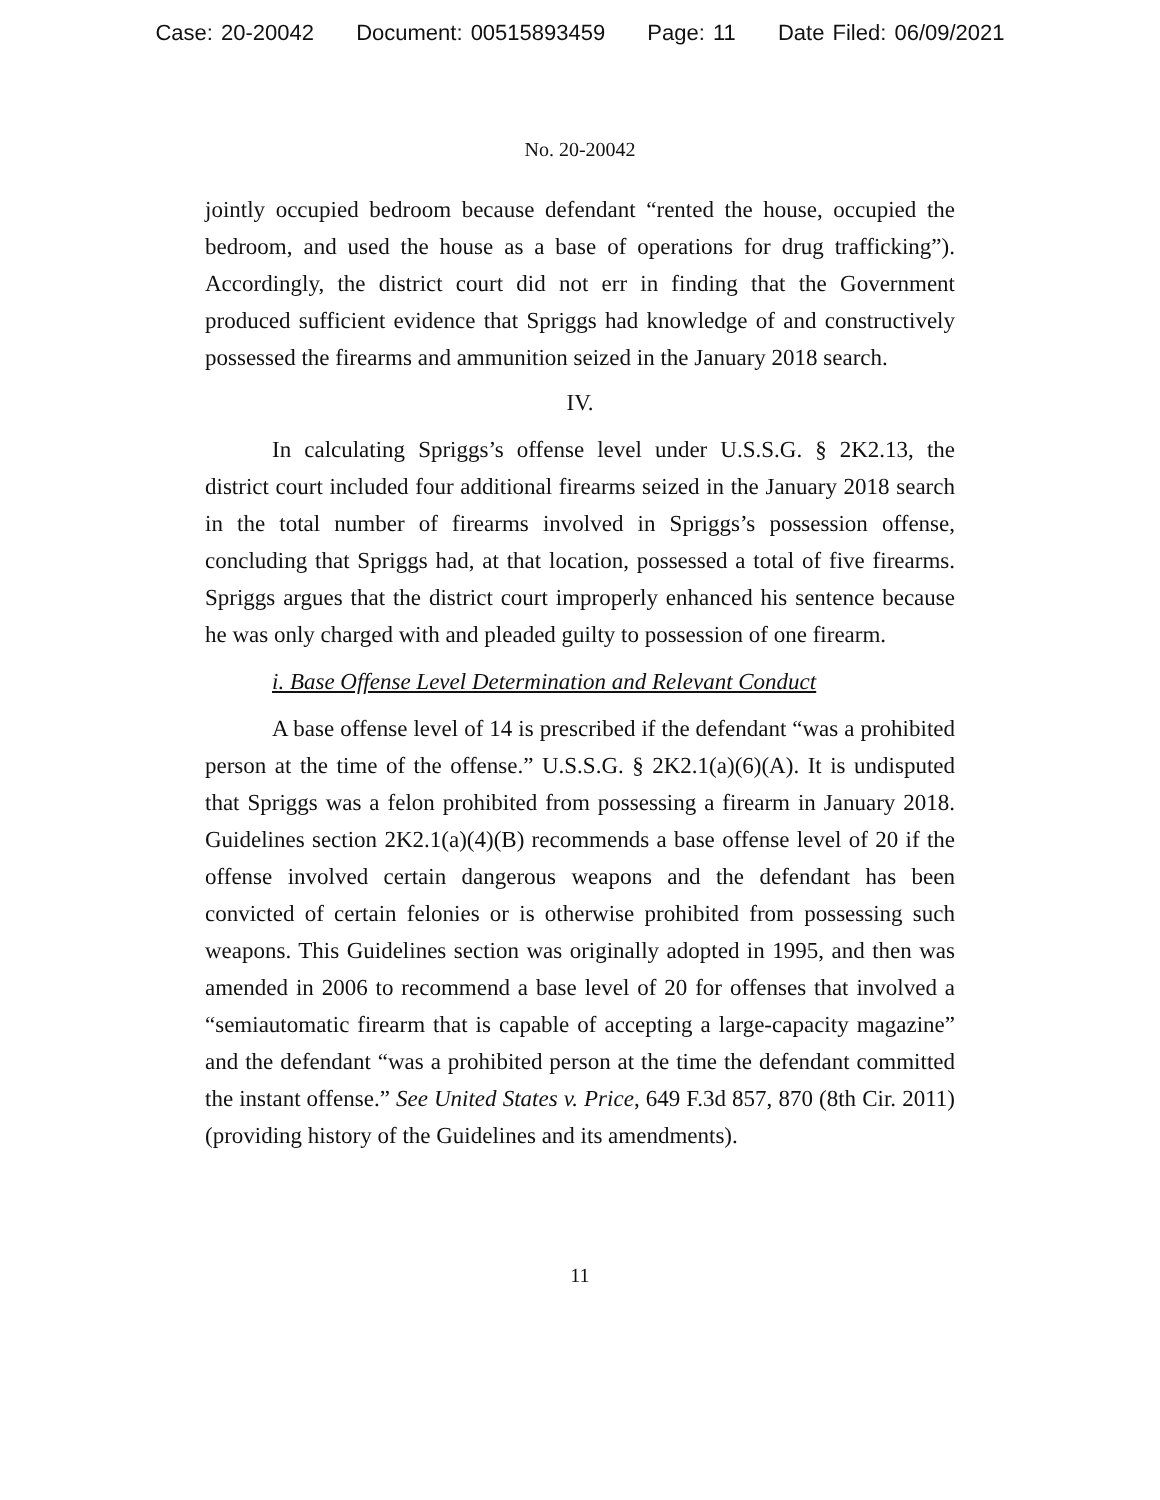Case: 20-20042 Document: 00515893459 Page: 11 Date Filed: 06/09/2021
No. 20-20042
jointly occupied bedroom because defendant “rented the house, occupied the bedroom, and used the house as a base of operations for drug trafficking”). Accordingly, the district court did not err in finding that the Government produced sufficient evidence that Spriggs had knowledge of and constructively possessed the firearms and ammunition seized in the January 2018 search.
IV.
In calculating Spriggs’s offense level under U.S.S.G. § 2K2.13, the district court included four additional firearms seized in the January 2018 search in the total number of firearms involved in Spriggs’s possession offense, concluding that Spriggs had, at that location, possessed a total of five firearms. Spriggs argues that the district court improperly enhanced his sentence because he was only charged with and pleaded guilty to possession of one firearm.
i. Base Offense Level Determination and Relevant Conduct
A base offense level of 14 is prescribed if the defendant “was a prohibited person at the time of the offense.” U.S.S.G. § 2K2.1(a)(6)(A). It is undisputed that Spriggs was a felon prohibited from possessing a firearm in January 2018. Guidelines section 2K2.1(a)(4)(B) recommends a base offense level of 20 if the offense involved certain dangerous weapons and the defendant has been convicted of certain felonies or is otherwise prohibited from possessing such weapons. This Guidelines section was originally adopted in 1995, and then was amended in 2006 to recommend a base level of 20 for offenses that involved a “semiautomatic firearm that is capable of accepting a large-capacity magazine” and the defendant “was a prohibited person at the time the defendant committed the instant offense.” See United States v. Price, 649 F.3d 857, 870 (8th Cir. 2011) (providing history of the Guidelines and its amendments).
11